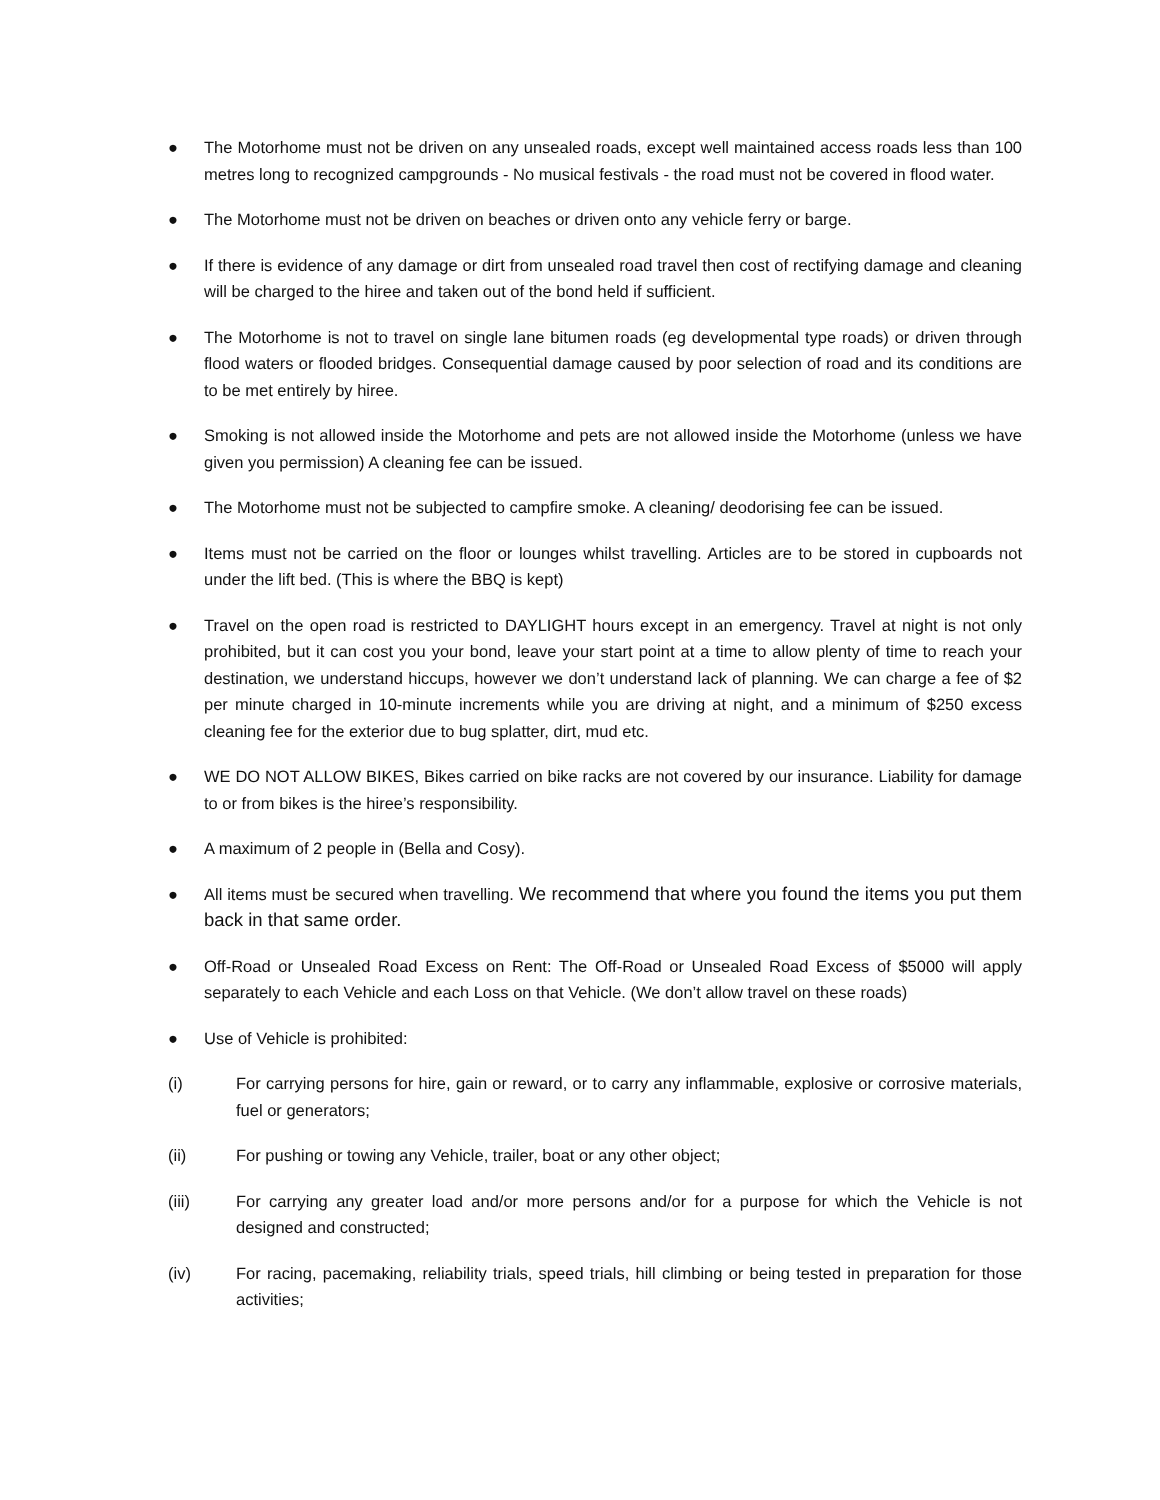● The Motorhome must not be driven on any unsealed roads, except well maintained access roads less than 100 metres long to recognized campgrounds - No musical festivals - the road must not be covered in flood water.
● The Motorhome must not be driven on beaches or driven onto any vehicle ferry or barge.
● If there is evidence of any damage or dirt from unsealed road travel then cost of rectifying damage and cleaning will be charged to the hiree and taken out of the bond held if sufficient.
● The Motorhome is not to travel on single lane bitumen roads (eg developmental type roads) or driven through flood waters or flooded bridges. Consequential damage caused by poor selection of road and its conditions are to be met entirely by hiree.
● Smoking is not allowed inside the Motorhome and pets are not allowed inside the Motorhome (unless we have given you permission) A cleaning fee can be issued.
● The Motorhome must not be subjected to campfire smoke. A cleaning/ deodorising fee can be issued.
● Items must not be carried on the floor or lounges whilst travelling. Articles are to be stored in cupboards not under the lift bed. (This is where the BBQ is kept)
● Travel on the open road is restricted to DAYLIGHT hours except in an emergency. Travel at night is not only prohibited, but it can cost you your bond, leave your start point at a time to allow plenty of time to reach your destination, we understand hiccups, however we don’t understand lack of planning. We can charge a fee of $2 per minute charged in 10-minute increments while you are driving at night, and a minimum of $250 excess cleaning fee for the exterior due to bug splatter, dirt, mud etc.
● WE DO NOT ALLOW BIKES, Bikes carried on bike racks are not covered by our insurance. Liability for damage to or from bikes is the hiree’s responsibility.
● A maximum of 2 people in (Bella and Cosy).
● All items must be secured when travelling. We recommend that where you found the items you put them back in that same order.
● Off-Road or Unsealed Road Excess on Rent: The Off-Road or Unsealed Road Excess of $5000 will apply separately to each Vehicle and each Loss on that Vehicle. (We don’t allow travel on these roads)
● Use of Vehicle is prohibited:
(i) For carrying persons for hire, gain or reward, or to carry any inflammable, explosive or corrosive materials, fuel or generators;
(ii) For pushing or towing any Vehicle, trailer, boat or any other object;
(iii) For carrying any greater load and/or more persons and/or for a purpose for which the Vehicle is not designed and constructed;
(iv) For racing, pacemaking, reliability trials, speed trials, hill climbing or being tested in preparation for those activities;